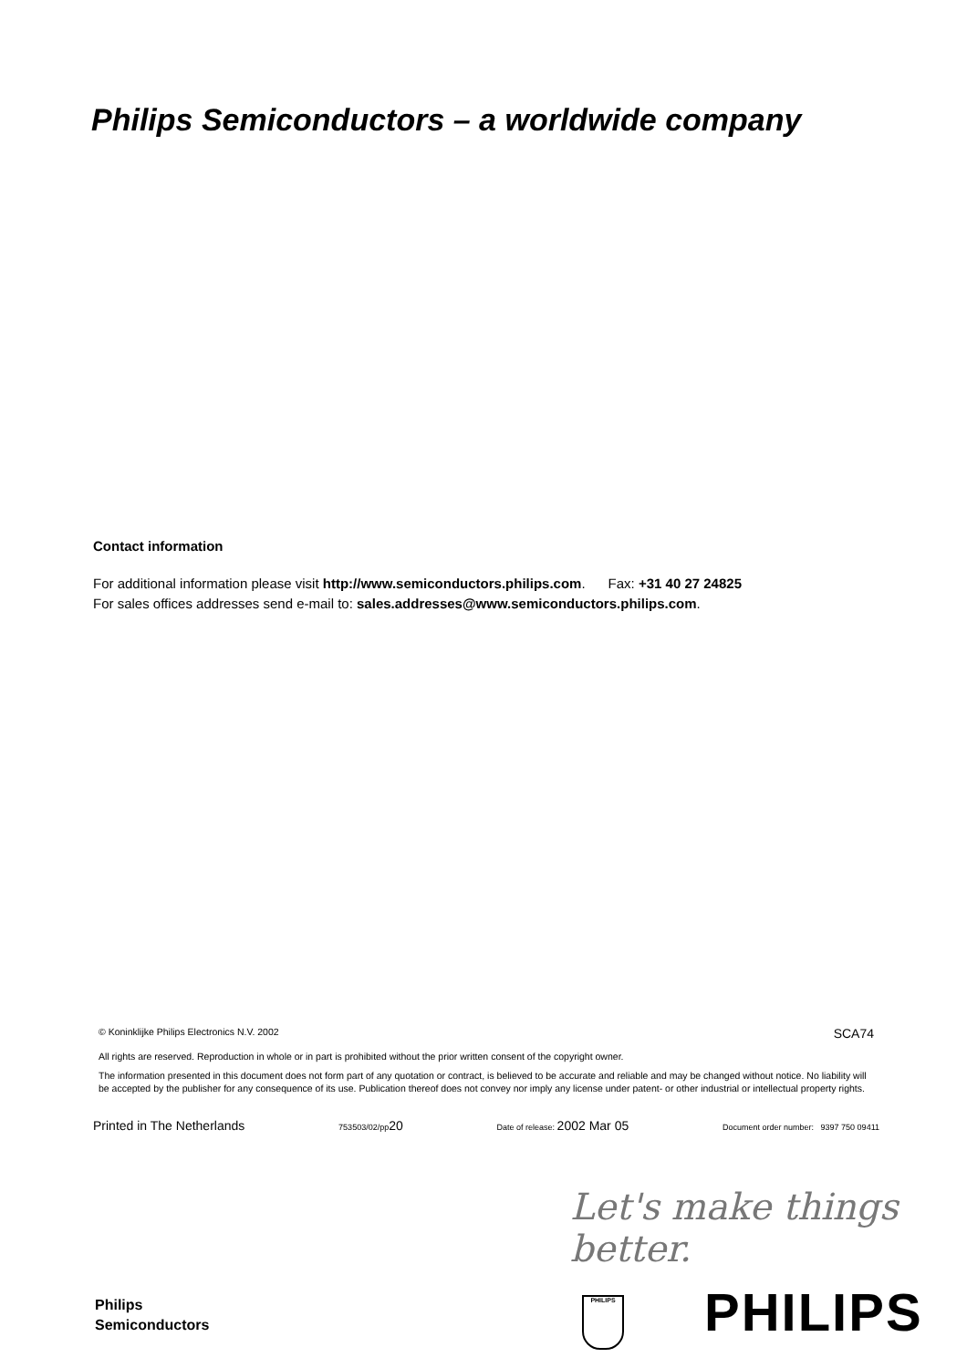Philips Semiconductors – a worldwide company
Contact information
For additional information please visit http://www.semiconductors.philips.com. Fax: +31 40 27 24825
For sales offices addresses send e-mail to: sales.addresses@www.semiconductors.philips.com.
© Koninklijke Philips Electronics N.V. 2002 SCA74
All rights are reserved. Reproduction in whole or in part is prohibited without the prior written consent of the copyright owner.
The information presented in this document does not form part of any quotation or contract, is believed to be accurate and reliable and may be changed without notice. No liability will be accepted by the publisher for any consequence of its use. Publication thereof does not convey nor imply any license under patent- or other industrial or intellectual property rights.
Printed in The Netherlands 753503/02/pp20 Date of release: 2002 Mar 05 Document order number: 9397 750 09411
Let's make things better.
Philips
Semiconductors
PHILIPS PHILIPS